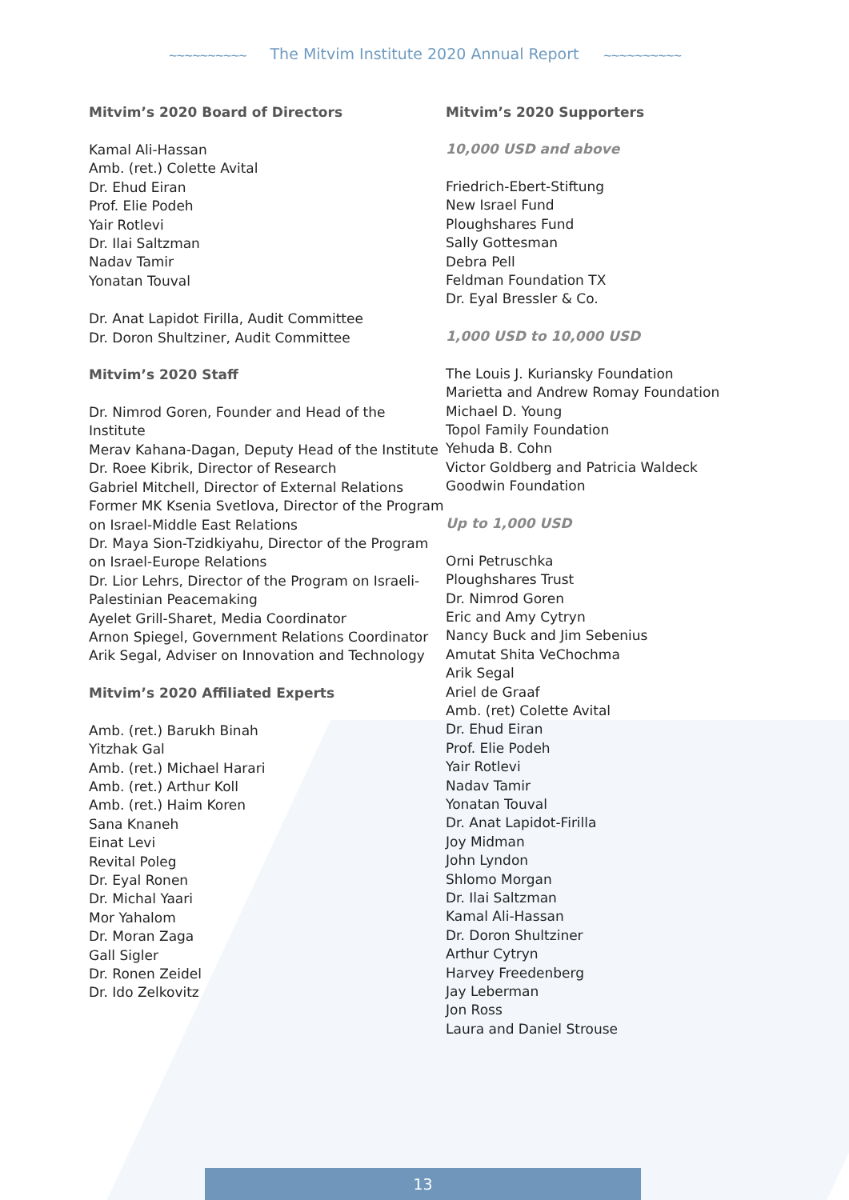~~~~~~~~~~ The Mitvim Institute 2020 Annual Report ~~~~~~~~~~
Mitvim’s 2020 Board of Directors
Kamal Ali-Hassan
Amb. (ret.) Colette Avital
Dr. Ehud Eiran
Prof. Elie Podeh
Yair Rotlevi
Dr. Ilai Saltzman
Nadav Tamir
Yonatan Touval
Dr. Anat Lapidot Firilla, Audit Committee
Dr. Doron Shultziner, Audit Committee
Mitvim’s 2020 Staff
Dr. Nimrod Goren, Founder and Head of the Institute
Merav Kahana-Dagan, Deputy Head of the Institute
Dr. Roee Kibrik, Director of Research
Gabriel Mitchell, Director of External Relations
Former MK Ksenia Svetlova, Director of the Program on Israel-Middle East Relations
Dr. Maya Sion-Tzidkiyahu, Director of the Program on Israel-Europe Relations
Dr. Lior Lehrs, Director of the Program on Israeli-Palestinian Peacemaking
Ayelet Grill-Sharet, Media Coordinator
Arnon Spiegel, Government Relations Coordinator
Arik Segal, Adviser on Innovation and Technology
Mitvim’s 2020 Affiliated Experts
Amb. (ret.) Barukh Binah
Yitzhak Gal
Amb. (ret.) Michael Harari
Amb. (ret.) Arthur Koll
Amb. (ret.) Haim Koren
Sana Knaneh
Einat Levi
Revital Poleg
Dr. Eyal Ronen
Dr. Michal Yaari
Mor Yahalom
Dr. Moran Zaga
Gall Sigler
Dr. Ronen Zeidel
Dr. Ido Zelkovitz
Mitvim’s 2020 Supporters
10,000 USD and above
Friedrich-Ebert-Stiftung
New Israel Fund
Ploughshares Fund
Sally Gottesman
Debra Pell
Feldman Foundation TX
Dr. Eyal Bressler & Co.
1,000 USD to 10,000 USD
The Louis J. Kuriansky Foundation
Marietta and Andrew Romay Foundation
Michael D. Young
Topol Family Foundation
Yehuda B. Cohn
Victor Goldberg and Patricia Waldeck
Goodwin Foundation
Up to 1,000 USD
Orni Petruschka
Ploughshares Trust
Dr. Nimrod Goren
Eric and Amy Cytryn
Nancy Buck and Jim Sebenius
Amutat Shita VeChochma
Arik Segal
Ariel de Graaf
Amb. (ret) Colette Avital
Dr. Ehud Eiran
Prof. Elie Podeh
Yair Rotlevi
Nadav Tamir
Yonatan Touval
Dr. Anat Lapidot-Firilla
Joy Midman
John Lyndon
Shlomo Morgan
Dr. Ilai Saltzman
Kamal Ali-Hassan
Dr. Doron Shultziner
Arthur Cytryn
Harvey Freedenberg
Jay Leberman
Jon Ross
Laura and Daniel Strouse
13